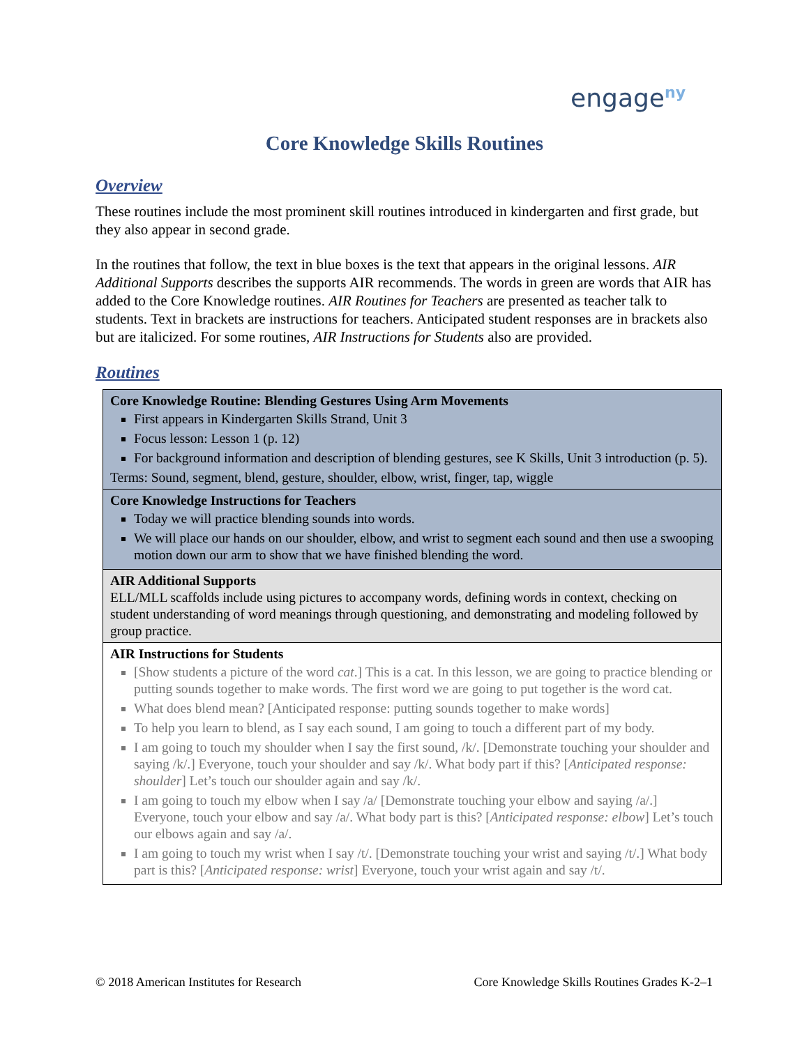engage<sup>ny</sup>
Core Knowledge Skills Routines
Overview
These routines include the most prominent skill routines introduced in kindergarten and first grade, but they also appear in second grade.
In the routines that follow, the text in blue boxes is the text that appears in the original lessons. AIR Additional Supports describes the supports AIR recommends. The words in green are words that AIR has added to the Core Knowledge routines. AIR Routines for Teachers are presented as teacher talk to students. Text in brackets are instructions for teachers. Anticipated student responses are in brackets also but are italicized. For some routines, AIR Instructions for Students also are provided.
Routines
| Core Knowledge Routine: Blending Gestures Using Arm Movements First appears in Kindergarten Skills Strand, Unit 3 Focus lesson: Lesson 1 (p. 12) For background information and description of blending gestures, see K Skills, Unit 3 introduction (p. 5). Terms: Sound, segment, blend, gesture, shoulder, elbow, wrist, finger, tap, wiggle |
| Core Knowledge Instructions for Teachers Today we will practice blending sounds into words. We will place our hands on our shoulder, elbow, and wrist to segment each sound and then use a swooping motion down our arm to show that we have finished blending the word. |
| AIR Additional Supports ELL/MLL scaffolds include using pictures to accompany words, defining words in context, checking on student understanding of word meanings through questioning, and demonstrating and modeling followed by group practice. |
| AIR Instructions for Students [Show students a picture of the word cat .] This is a cat. In this lesson, we are going to practice blending or putting sounds together to make words. The first word we are going to put together is the word cat. What does blend mean? [Anticipated response: putting sounds together to make words] To help you learn to blend, as I say each sound, I am going to touch a different part of my body. I am going to touch my shoulder when I say the first sound, /k/. [Demonstrate touching your shoulder and saying /k/.] Everyone, touch your shoulder and say /k/. What body part if this? [ Anticipated response: shoulder ] Let’s touch our shoulder again and say /k/. I am going to touch my elbow when I say /a/ [Demonstrate touching your elbow and saying /a/.] Everyone, touch your elbow and say /a/. What body part is this? [ Anticipated response: elbow ] Let’s touch our elbows again and say /a/. I am going to touch my wrist when I say /t/. [Demonstrate touching your wrist and saying /t/.] What body part is this? [ Anticipated response: wrist ] Everyone, touch your wrist again and say /t/. |
© 2018 American Institutes for Research Core Knowledge Skills Routines Grades K-2–1